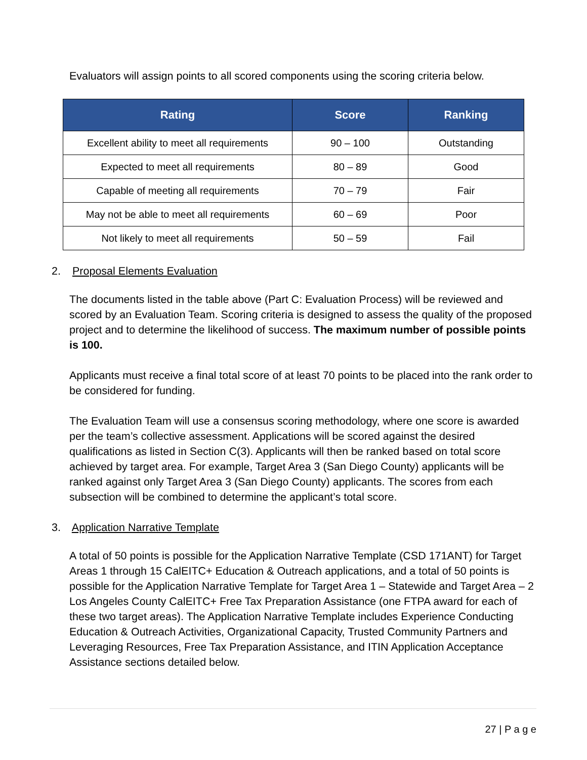Evaluators will assign points to all scored components using the scoring criteria below.
| Rating | Score | Ranking |
| --- | --- | --- |
| Excellent ability to meet all requirements | 90 – 100 | Outstanding |
| Expected to meet all requirements | 80 – 89 | Good |
| Capable of meeting all requirements | 70 – 79 | Fair |
| May not be able to meet all requirements | 60 – 69 | Poor |
| Not likely to meet all requirements | 50 – 59 | Fail |
2. Proposal Elements Evaluation
The documents listed in the table above (Part C: Evaluation Process) will be reviewed and scored by an Evaluation Team. Scoring criteria is designed to assess the quality of the proposed project and to determine the likelihood of success. The maximum number of possible points is 100.
Applicants must receive a final total score of at least 70 points to be placed into the rank order to be considered for funding.
The Evaluation Team will use a consensus scoring methodology, where one score is awarded per the team’s collective assessment. Applications will be scored against the desired qualifications as listed in Section C(3). Applicants will then be ranked based on total score achieved by target area. For example, Target Area 3 (San Diego County) applicants will be ranked against only Target Area 3 (San Diego County) applicants. The scores from each subsection will be combined to determine the applicant’s total score.
3. Application Narrative Template
A total of 50 points is possible for the Application Narrative Template (CSD 171ANT) for Target Areas 1 through 15 CalEITC+ Education & Outreach applications, and a total of 50 points is possible for the Application Narrative Template for Target Area 1 – Statewide and Target Area – 2 Los Angeles County CalEITC+ Free Tax Preparation Assistance (one FTPA award for each of these two target areas). The Application Narrative Template includes Experience Conducting Education & Outreach Activities, Organizational Capacity, Trusted Community Partners and Leveraging Resources, Free Tax Preparation Assistance, and ITIN Application Acceptance Assistance sections detailed below.
27 | P a g e